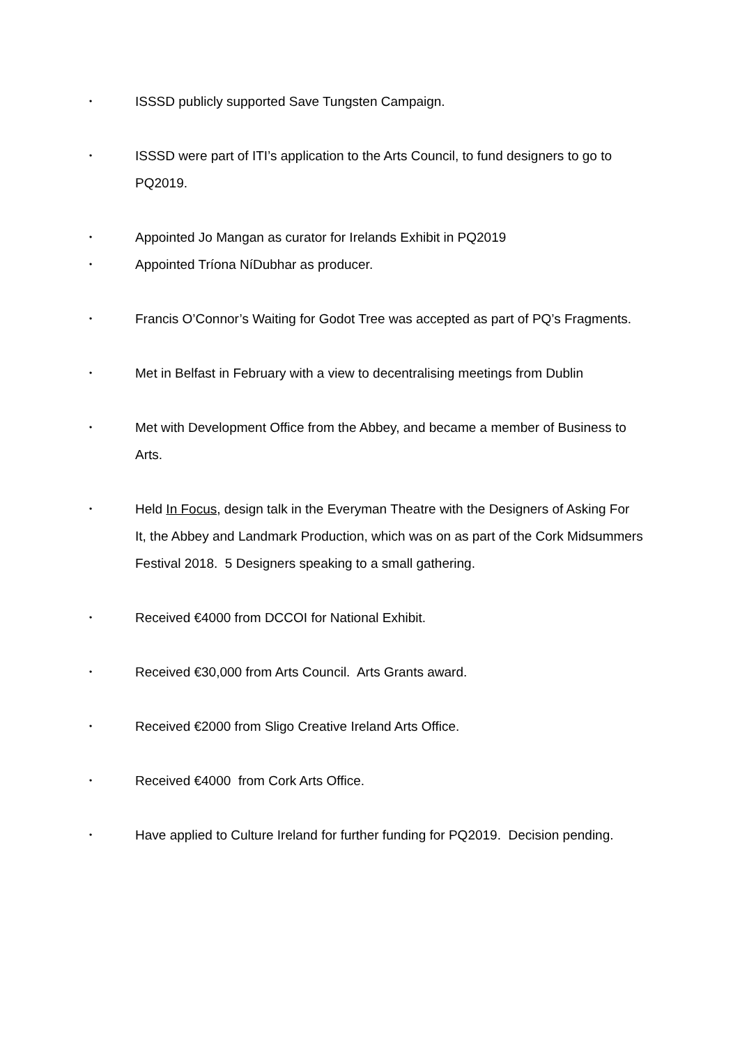•
ISSSD publicly supported Save Tungsten Campaign.
•
ISSSD were part of ITI’s application to the Arts Council, to fund designers to go to PQ2019.
•
Appointed Jo Mangan as curator for Irelands Exhibit in PQ2019
•
Appointed Tríona NíDubhar as producer.
•
Francis O’Connor’s Waiting for Godot Tree was accepted as part of PQ’s Fragments.
•
Met in Belfast in February with a view to decentralising meetings from Dublin
•
Met with Development Office from the Abbey, and became a member of Business to Arts.
•
Held In Focus, design talk in the Everyman Theatre with the Designers of Asking For It, the Abbey and Landmark Production, which was on as part of the Cork Midsummers Festival 2018. 5 Designers speaking to a small gathering.
•
Received €4000 from DCCOI for National Exhibit.
•
Received €30,000 from Arts Council. Arts Grants award.
•
Received €2000 from Sligo Creative Ireland Arts Office.
•
Received €4000 from Cork Arts Office.
•
Have applied to Culture Ireland for further funding for PQ2019. Decision pending.